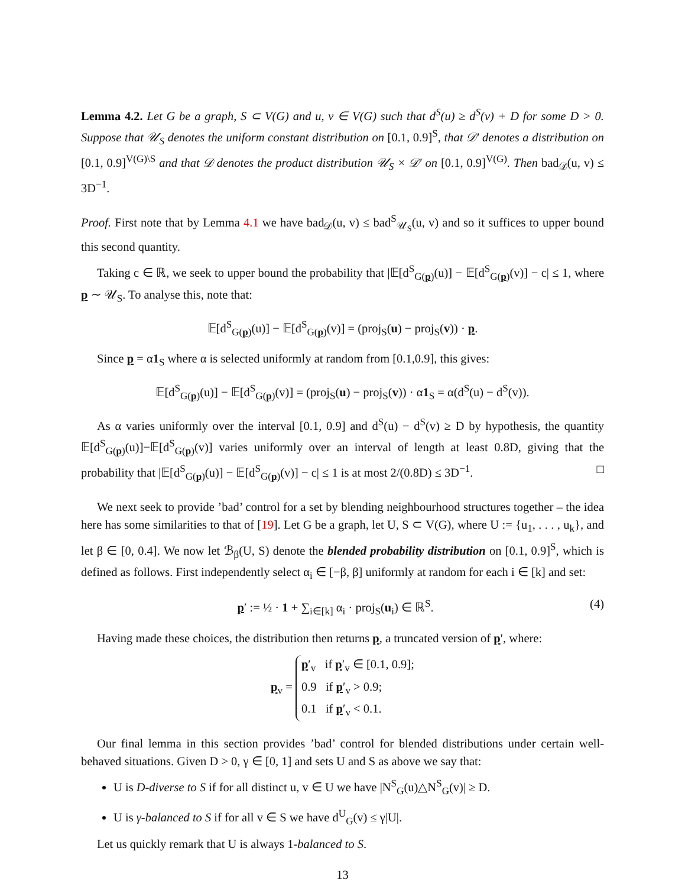Lemma 4.2. Let G be a graph, S ⊂ V(G) and u, v ∈ V(G) such that d<sup>S</sup>(u) ≥ d<sup>S</sup>(v) + D for some D > 0. Suppose that 𝒰<sub>S</sub> denotes the uniform constant distribution on [0.1, 0.9]<sup>S</sup>, that 𝒟′ denotes a distribution on [0.1, 0.9]<sup>V(G)\S</sup> and that 𝒟 denotes the product distribution 𝒰<sub>S</sub> × 𝒟′ on [0.1, 0.9]<sup>V(G)</sup>. Then bad<sub>𝒟</sub>(u, v) ≤ 3D<sup>−1</sup>.
Proof. First note that by Lemma 4.1 we have bad<sub>𝒟</sub>(u, v) ≤ bad<sup>S</sup><sub>𝒰<sub>S</sub></sub>(u, v) and so it suffices to upper bound this second quantity.
Taking c ∈ ℝ, we seek to upper bound the probability that |𝔼[d<sup>S</sup><sub>G(p)</sub>(u)] − 𝔼[d<sup>S</sup><sub>G(p)</sub>(v)] − c| ≤ 1, where p ∼ 𝒰<sub>S</sub>. To analyse this, note that:
𝔼[d<sup>S</sup><sub>G(p)</sub>(u)] − 𝔼[d<sup>S</sup><sub>G(p)</sub>(v)] = (proj<sub>S</sub>(u) − proj<sub>S</sub>(v)) · p.
Since p = α1<sub>S</sub> where α is selected uniformly at random from [0.1,0.9], this gives:
𝔼[d<sup>S</sup><sub>G(p)</sub>(u)] − 𝔼[d<sup>S</sup><sub>G(p)</sub>(v)] = (proj<sub>S</sub>(u) − proj<sub>S</sub>(v)) · α1<sub>S</sub> = α(d<sup>S</sup>(u) − d<sup>S</sup>(v)).
As α varies uniformly over the interval [0.1, 0.9] and d<sup>S</sup>(u) − d<sup>S</sup>(v) ≥ D by hypothesis, the quantity 𝔼[d<sup>S</sup><sub>G(p)</sub>(u)]−𝔼[d<sup>S</sup><sub>G(p)</sub>(v)] varies uniformly over an interval of length at least 0.8D, giving that the probability that |𝔼[d<sup>S</sup><sub>G(p)</sub>(u)] − 𝔼[d<sup>S</sup><sub>G(p)</sub>(v)] − c| ≤ 1 is at most 2/(0.8D) ≤ 3D<sup>−1</sup>. □
We next seek to provide ’bad’ control for a set by blending neighbourhood structures together – the idea here has some similarities to that of [19]. Let G be a graph, let U, S ⊂ V(G), where U := {u<sub>1</sub>, . . . , u<sub>k</sub>}, and let β ∈ [0, 0.4]. We now let ℬ<sub>β</sub>(U, S) denote the blended probability distribution on [0.1, 0.9]<sup>S</sup>, which is defined as follows. First independently select α<sub>i</sub> ∈ [−β, β] uniformly at random for each i ∈ [k] and set:
p′ := ½ · 1 + ∑<sub>i∈[k]</sub> α<sub>i</sub> · proj<sub>S</sub>(u<sub>i</sub>) ∈ ℝ<sup>S</sup>. (4)
Having made these choices, the distribution then returns p, a truncated version of p′, where:
p<sub>v</sub> = p′<sub>v</sub> if p′<sub>v</sub> ∈ [0.1, 0.9];
0.9 if p′<sub>v</sub> > 0.9;
0.1 if p′<sub>v</sub> < 0.1.
Our final lemma in this section provides ’bad’ control for blended distributions under certain well-behaved situations. Given D > 0, γ ∈ [0, 1] and sets U and S as above we say that:
U is D-diverse to S if for all distinct u, v ∈ U we have |N<sup>S</sup><sub>G</sub>(u)△N<sup>S</sup><sub>G</sub>(v)| ≥ D.
U is γ-balanced to S if for all v ∈ S we have d<sup>U</sup><sub>G</sub>(v) ≤ γ|U|.
Let us quickly remark that U is always 1-balanced to S.
13